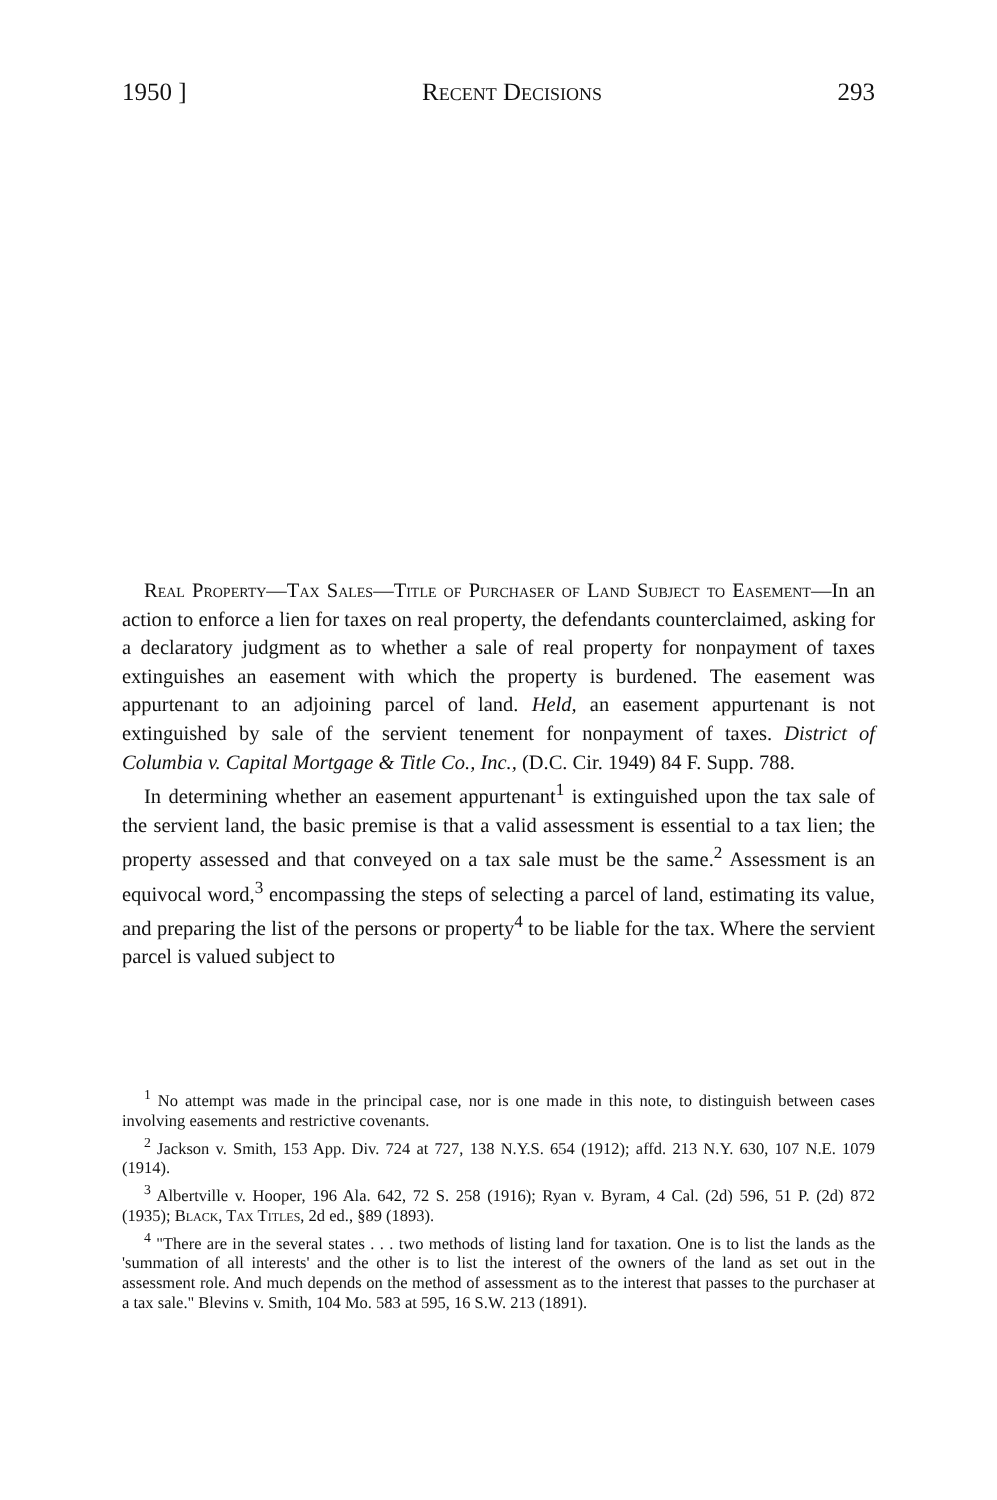1950 ] Recent Decisions 293
Real Property—Tax Sales—Title of Purchaser of Land Subject to Easement—In an action to enforce a lien for taxes on real property, the defendants counterclaimed, asking for a declaratory judgment as to whether a sale of real property for nonpayment of taxes extinguishes an easement with which the property is burdened. The easement was appurtenant to an adjoining parcel of land. Held, an easement appurtenant is not extinguished by sale of the servient tenement for nonpayment of taxes. District of Columbia v. Capital Mortgage & Title Co., Inc., (D.C. Cir. 1949) 84 F. Supp. 788.
In determining whether an easement appurtenant<sup>1</sup> is extinguished upon the tax sale of the servient land, the basic premise is that a valid assessment is essential to a tax lien; the property assessed and that conveyed on a tax sale must be the same.<sup>2</sup> Assessment is an equivocal word,<sup>3</sup> encompassing the steps of selecting a parcel of land, estimating its value, and preparing the list of the persons or property<sup>4</sup> to be liable for the tax. Where the servient parcel is valued subject to
<sup>1</sup> No attempt was made in the principal case, nor is one made in this note, to distinguish between cases involving easements and restrictive covenants.
<sup>2</sup> Jackson v. Smith, 153 App. Div. 724 at 727, 138 N.Y.S. 654 (1912); affd. 213 N.Y. 630, 107 N.E. 1079 (1914).
<sup>3</sup> Albertville v. Hooper, 196 Ala. 642, 72 S. 258 (1916); Ryan v. Byram, 4 Cal. (2d) 596, 51 P. (2d) 872 (1935); Black, Tax Titles, 2d ed., §89 (1893).
<sup>4</sup> "There are in the several states . . . two methods of listing land for taxation. One is to list the lands as the 'summation of all interests' and the other is to list the interest of the owners of the land as set out in the assessment role. And much depends on the method of assessment as to the interest that passes to the purchaser at a tax sale." Blevins v. Smith, 104 Mo. 583 at 595, 16 S.W. 213 (1891).